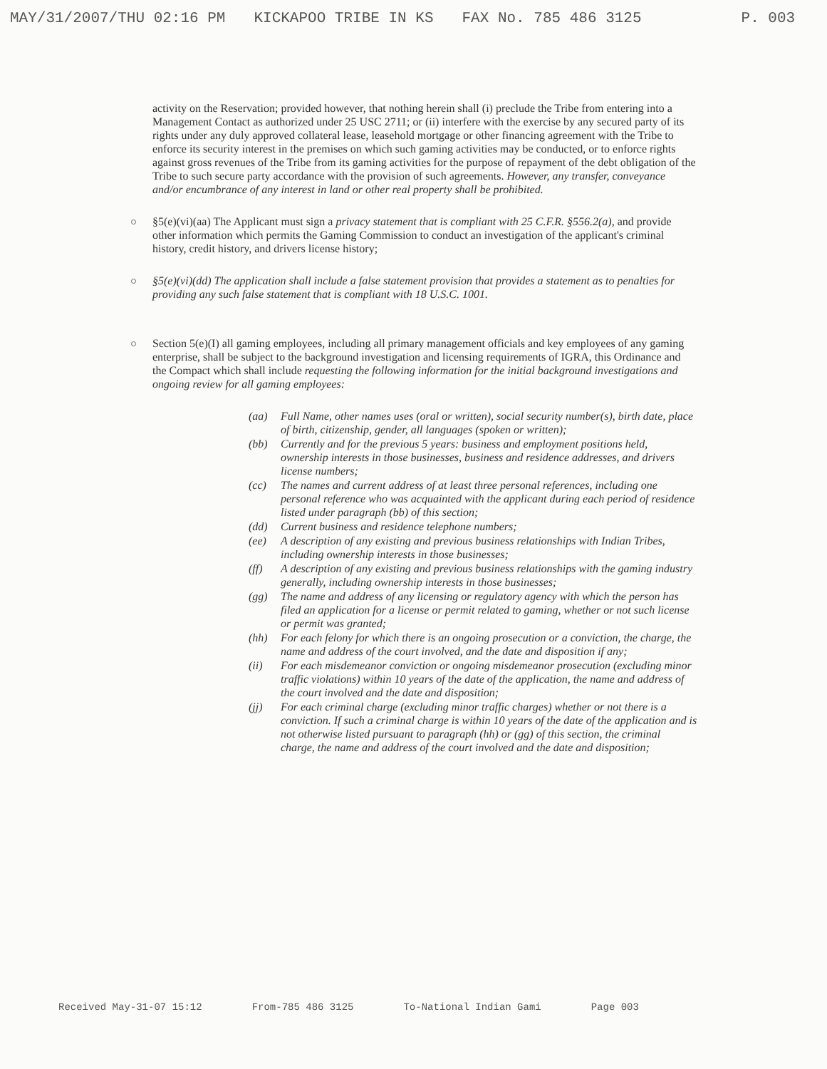MAY/31/2007/THU 02:16 PM KICKAPOO TRIBE IN KS FAX No. 785 486 3125 P. 003
activity on the Reservation; provided however, that nothing herein shall (i) preclude the Tribe from entering into a Management Contact as authorized under 25 USC 2711; or (ii) interfere with the exercise by any secured party of its rights under any duly approved collateral lease, leasehold mortgage or other financing agreement with the Tribe to enforce its security interest in the premises on which such gaming activities may be conducted, or to enforce rights against gross revenues of the Tribe from its gaming activities for the purpose of repayment of the debt obligation of the Tribe to such secure party accordance with the provision of such agreements. However, any transfer, conveyance and/or encumbrance of any interest in land or other real property shall be prohibited.
§5(e)(vi)(aa) The Applicant must sign a privacy statement that is compliant with 25 C.F.R. §556.2(a), and provide other information which permits the Gaming Commission to conduct an investigation of the applicant's criminal history, credit history, and drivers license history;
§5(e)(vi)(dd) The application shall include a false statement provision that provides a statement as to penalties for providing any such false statement that is compliant with 18 U.S.C. 1001.
Section 5(e)(I) all gaming employees, including all primary management officials and key employees of any gaming enterprise, shall be subject to the background investigation and licensing requirements of IGRA, this Ordinance and the Compact which shall include requesting the following information for the initial background investigations and ongoing review for all gaming employees:
(aa) Full Name, other names uses (oral or written), social security number(s), birth date, place of birth, citizenship, gender, all languages (spoken or written);
(bb) Currently and for the previous 5 years: business and employment positions held, ownership interests in those businesses, business and residence addresses, and drivers license numbers;
(cc) The names and current address of at least three personal references, including one personal reference who was acquainted with the applicant during each period of residence listed under paragraph (bb) of this section;
(dd) Current business and residence telephone numbers;
(ee) A description of any existing and previous business relationships with Indian Tribes, including ownership interests in those businesses;
(ff) A description of any existing and previous business relationships with the gaming industry generally, including ownership interests in those businesses;
(gg) The name and address of any licensing or regulatory agency with which the person has filed an application for a license or permit related to gaming, whether or not such license or permit was granted;
(hh) For each felony for which there is an ongoing prosecution or a conviction, the charge, the name and address of the court involved, and the date and disposition if any;
(ii) For each misdemeanor conviction or ongoing misdemeanor prosecution (excluding minor traffic violations) within 10 years of the date of the application, the name and address of the court involved and the date and disposition;
(jj) For each criminal charge (excluding minor traffic charges) whether or not there is a conviction. If such a criminal charge is within 10 years of the date of the application and is not otherwise listed pursuant to paragraph (hh) or (gg) of this section, the criminal charge, the name and address of the court involved and the date and disposition;
Received May-31-07 15:12 From-785 486 3125 To-National Indian Gami Page 003